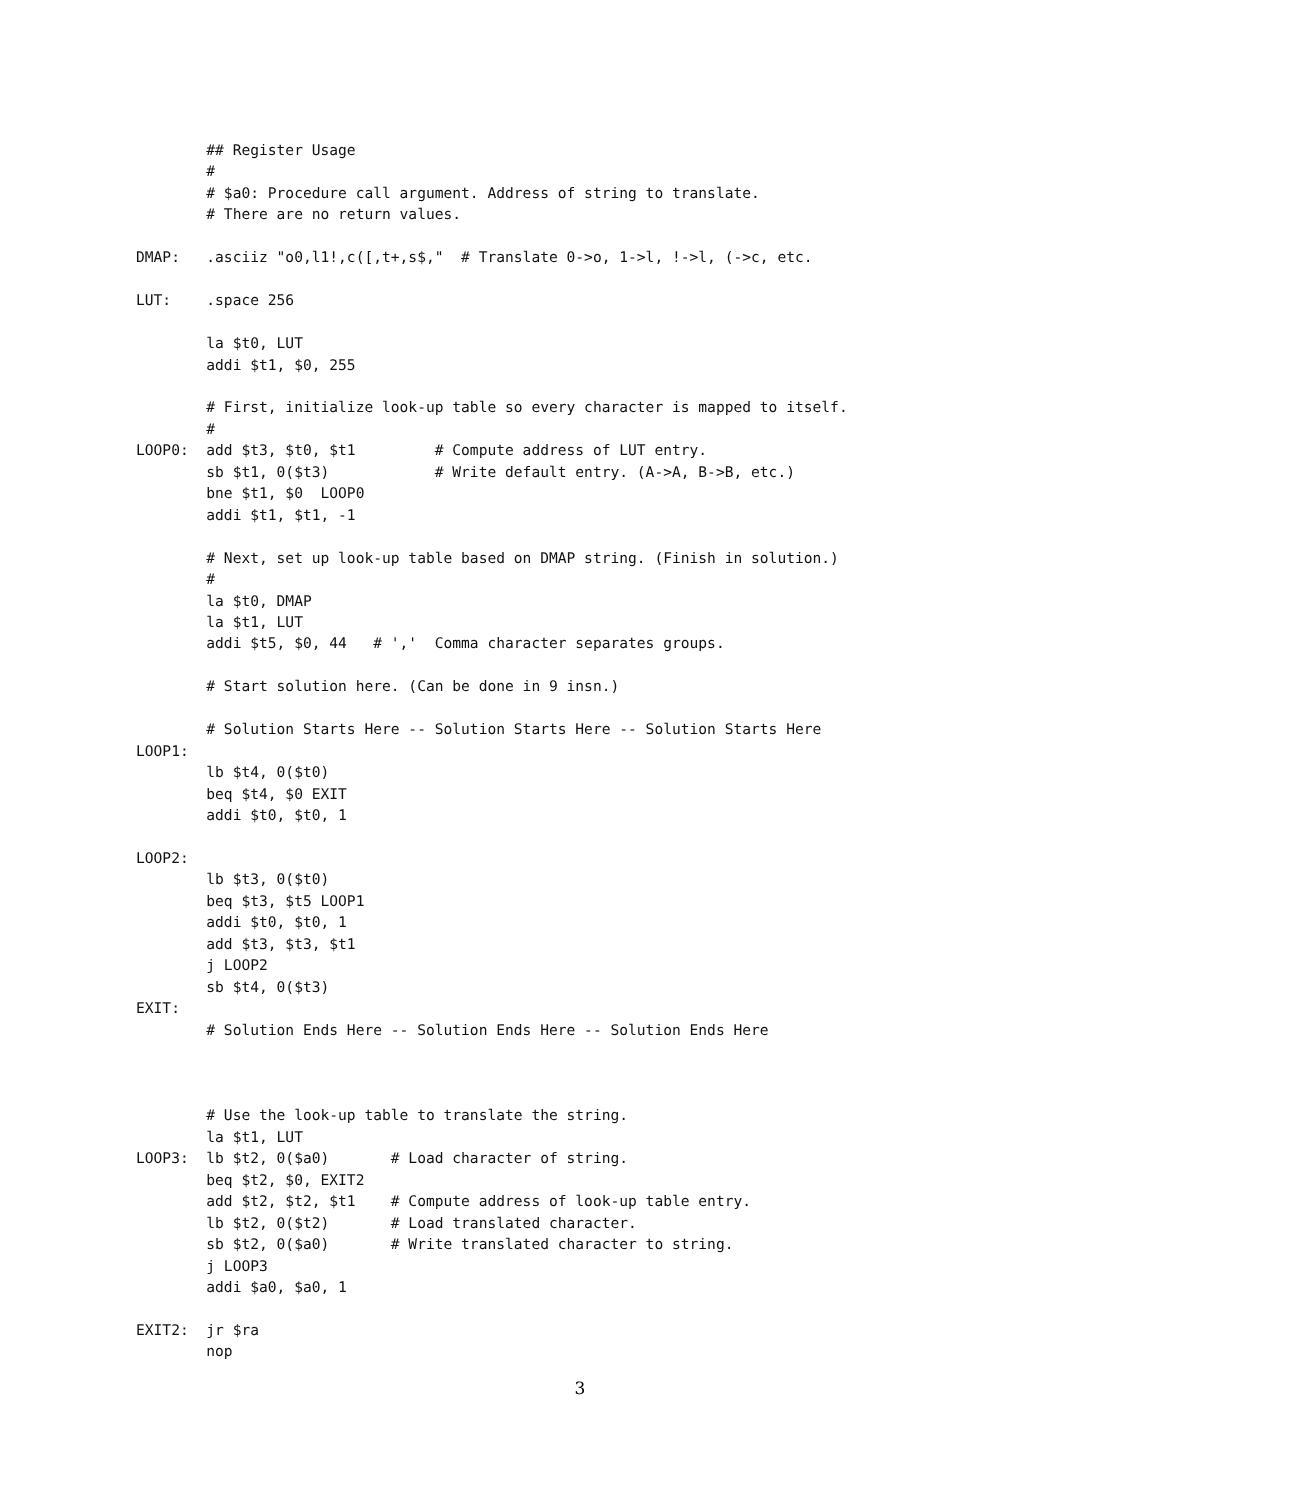## Register Usage
        #
        # $a0: Procedure call argument. Address of string to translate.
        # There are no return values.

DMAP:   .asciiz "o0,l1!,c([,t+,s$,"  # Translate 0->o, 1->l, !->l, (->c, etc.

LUT:    .space 256

        la $t0, LUT
        addi $t1, $0, 255

        # First, initialize look-up table so every character is mapped to itself.
        #
LOOP0:  add $t3, $t0, $t1         # Compute address of LUT entry.
        sb $t1, 0($t3)            # Write default entry. (A->A, B->B, etc.)
        bne $t1, $0  LOOP0
        addi $t1, $t1, -1

        # Next, set up look-up table based on DMAP string. (Finish in solution.)
        #
        la $t0, DMAP
        la $t1, LUT
        addi $t5, $0, 44   # ','  Comma character separates groups.

        # Start solution here. (Can be done in 9 insn.)

        # Solution Starts Here -- Solution Starts Here -- Solution Starts Here
LOOP1:
        lb $t4, 0($t0)
        beq $t4, $0 EXIT
        addi $t0, $t0, 1

LOOP2:
        lb $t3, 0($t0)
        beq $t3, $t5 LOOP1
        addi $t0, $t0, 1
        add $t3, $t3, $t1
        j LOOP2
        sb $t4, 0($t3)
EXIT:
        # Solution Ends Here -- Solution Ends Here -- Solution Ends Here



        # Use the look-up table to translate the string.
        la $t1, LUT
LOOP3:  lb $t2, 0($a0)       # Load character of string.
        beq $t2, $0, EXIT2
        add $t2, $t2, $t1    # Compute address of look-up table entry.
        lb $t2, 0($t2)       # Load translated character.
        sb $t2, 0($a0)       # Write translated character to string.
        j LOOP3
        addi $a0, $a0, 1

EXIT2:  jr $ra
        nop
3